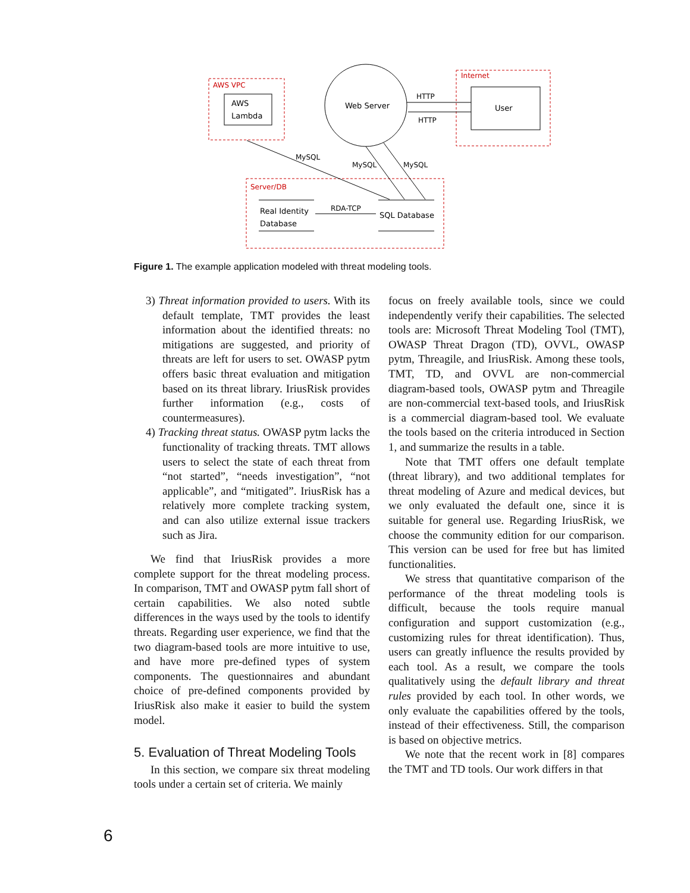AWS VPC
AWS
Lambda
Web Server
Internet
User
HTTP
HTTP
Server/DB
MySQL
MySQL
MySQL
Real Identity
Database
RDA-TCP
SQL Database
Figure 1. The example application modeled with threat modeling tools.
3) Threat information provided to users. With its default template, TMT provides the least information about the identified threats: no mitigations are suggested, and priority of threats are left for users to set. OWASP pytm offers basic threat evaluation and mitigation based on its threat library. IriusRisk provides further information (e.g., costs of countermeasures).
4) Tracking threat status. OWASP pytm lacks the functionality of tracking threats. TMT allows users to select the state of each threat from “not started”, “needs investigation”, “not applicable”, and “mitigated”. IriusRisk has a relatively more complete tracking system, and can also utilize external issue trackers such as Jira.
We find that IriusRisk provides a more complete support for the threat modeling process. In comparison, TMT and OWASP pytm fall short of certain capabilities. We also noted subtle differences in the ways used by the tools to identify threats. Regarding user experience, we find that the two diagram-based tools are more intuitive to use, and have more pre-defined types of system components. The questionnaires and abundant choice of pre-defined components provided by IriusRisk also make it easier to build the system model.
5. Evaluation of Threat Modeling Tools
In this section, we compare six threat modeling tools under a certain set of criteria. We mainly
focus on freely available tools, since we could independently verify their capabilities. The selected tools are: Microsoft Threat Modeling Tool (TMT), OWASP Threat Dragon (TD), OVVL, OWASP pytm, Threagile, and IriusRisk. Among these tools, TMT, TD, and OVVL are non-commercial diagram-based tools, OWASP pytm and Threagile are non-commercial text-based tools, and IriusRisk is a commercial diagram-based tool. We evaluate the tools based on the criteria introduced in Section 1, and summarize the results in a table.
Note that TMT offers one default template (threat library), and two additional templates for threat modeling of Azure and medical devices, but we only evaluated the default one, since it is suitable for general use. Regarding IriusRisk, we choose the community edition for our comparison. This version can be used for free but has limited functionalities.
We stress that quantitative comparison of the performance of the threat modeling tools is difficult, because the tools require manual configuration and support customization (e.g., customizing rules for threat identification). Thus, users can greatly influence the results provided by each tool. As a result, we compare the tools qualitatively using the default library and threat rules provided by each tool. In other words, we only evaluate the capabilities offered by the tools, instead of their effectiveness. Still, the comparison is based on objective metrics.
We note that the recent work in [8] compares the TMT and TD tools. Our work differs in that
6